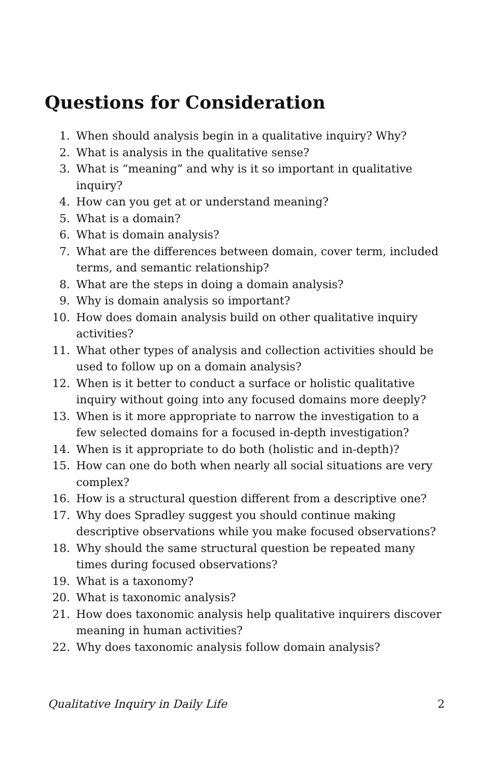Questions for Consideration
1. When should analysis begin in a qualitative inquiry? Why?
2. What is analysis in the qualitative sense?
3. What is “meaning” and why is it so important in qualitative inquiry?
4. How can you get at or understand meaning?
5. What is a domain?
6. What is domain analysis?
7. What are the differences between domain, cover term, included terms, and semantic relationship?
8. What are the steps in doing a domain analysis?
9. Why is domain analysis so important?
10. How does domain analysis build on other qualitative inquiry activities?
11. What other types of analysis and collection activities should be used to follow up on a domain analysis?
12. When is it better to conduct a surface or holistic qualitative inquiry without going into any focused domains more deeply?
13. When is it more appropriate to narrow the investigation to a few selected domains for a focused in-depth investigation?
14. When is it appropriate to do both (holistic and in-depth)?
15. How can one do both when nearly all social situations are very complex?
16. How is a structural question different from a descriptive one?
17. Why does Spradley suggest you should continue making descriptive observations while you make focused observations?
18. Why should the same structural question be repeated many times during focused observations?
19. What is a taxonomy?
20. What is taxonomic analysis?
21. How does taxonomic analysis help qualitative inquirers discover meaning in human activities?
22. Why does taxonomic analysis follow domain analysis?
Qualitative Inquiry in Daily Life 2